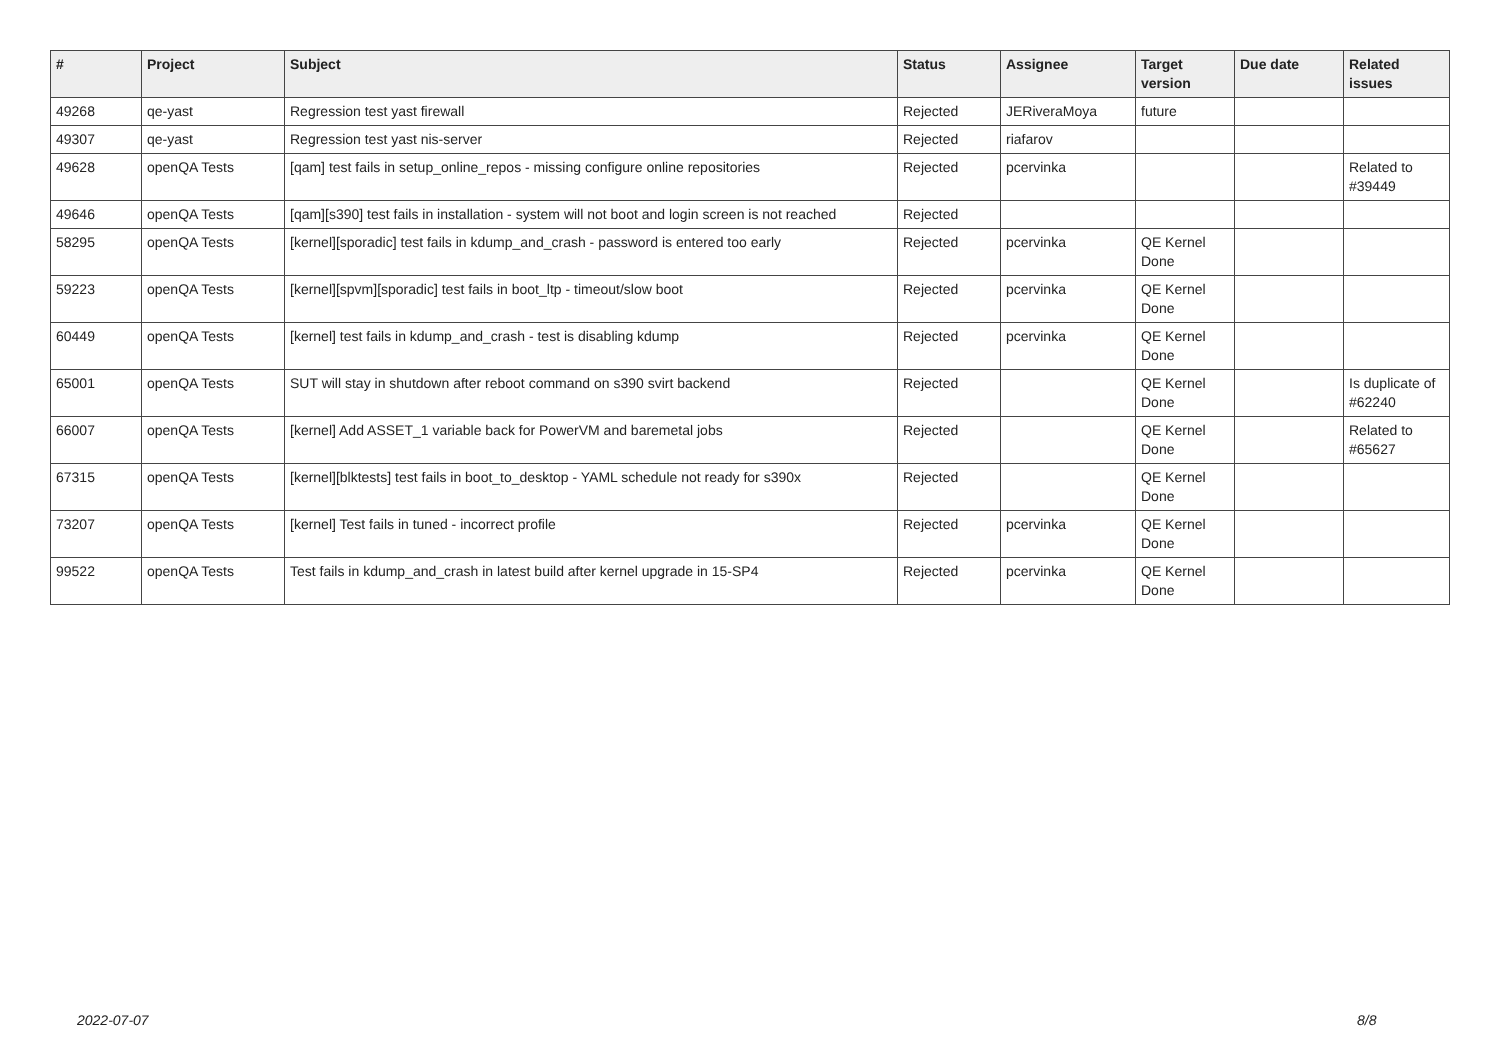| # | Project | Subject | Status | Assignee | Target version | Due date | Related issues |
| --- | --- | --- | --- | --- | --- | --- | --- |
| 49268 | qe-yast | Regression test yast firewall | Rejected | JERiveraMoya | future | | |
| 49307 | qe-yast | Regression test yast nis-server | Rejected | riafarov | | | |
| 49628 | openQA Tests | [qam] test fails in setup_online_repos - missing configure online repositories | Rejected | pcervinka | | | Related to #39449 |
| 49646 | openQA Tests | [qam][s390] test fails in installation - system will not boot and login screen is not reached | Rejected | | | | |
| 58295 | openQA Tests | [kernel][sporadic] test fails in kdump_and_crash - password is entered too early | Rejected | pcervinka | QE Kernel Done | | |
| 59223 | openQA Tests | [kernel][spvm][sporadic] test fails in boot_ltp - timeout/slow boot | Rejected | pcervinka | QE Kernel Done | | |
| 60449 | openQA Tests | [kernel] test fails in kdump_and_crash - test is disabling kdump | Rejected | pcervinka | QE Kernel Done | | |
| 65001 | openQA Tests | SUT will stay in shutdown after reboot command on s390 svirt backend | Rejected | | QE Kernel Done | | Is duplicate of #62240 |
| 66007 | openQA Tests | [kernel] Add ASSET_1 variable back for PowerVM and baremetal jobs | Rejected | | QE Kernel Done | | Related to #65627 |
| 67315 | openQA Tests | [kernel][blktests] test fails in boot_to_desktop - YAML schedule not ready for s390x | Rejected | | QE Kernel Done | | |
| 73207 | openQA Tests | [kernel] Test fails in tuned - incorrect profile | Rejected | pcervinka | QE Kernel Done | | |
| 99522 | openQA Tests | Test fails in kdump_and_crash in latest build after kernel upgrade in 15-SP4 | Rejected | pcervinka | QE Kernel Done | | |
2022-07-07 8/8